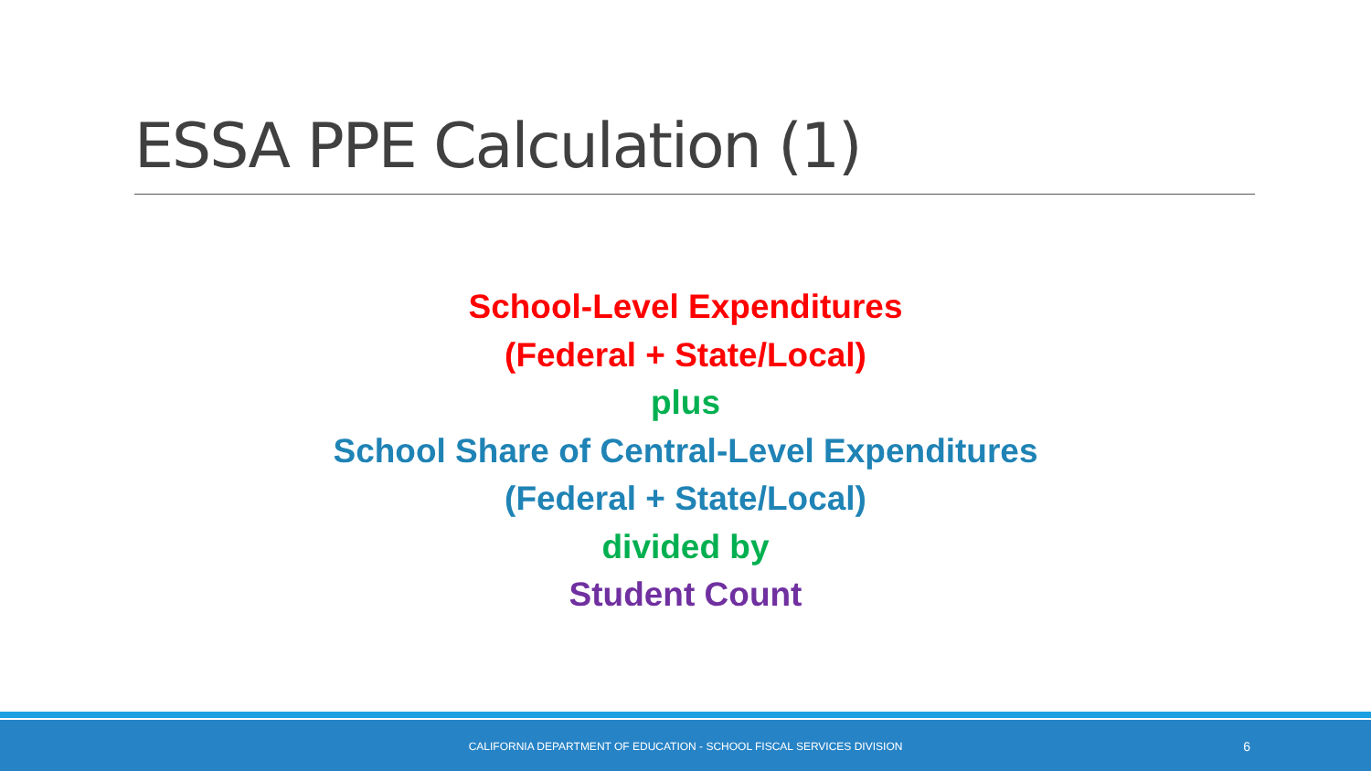ESSA PPE Calculation (1)
School-Level Expenditures
(Federal + State/Local)
plus
School Share of Central-Level Expenditures
(Federal + State/Local)
divided by
Student Count
CALIFORNIA DEPARTMENT OF EDUCATION - SCHOOL FISCAL SERVICES DIVISION 6